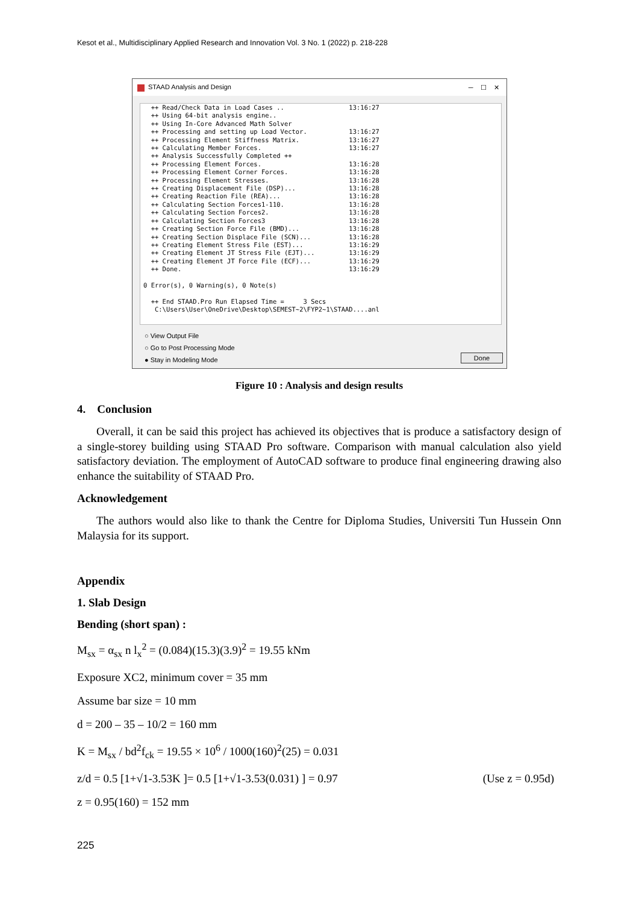Kesot et al., Multidisciplinary Applied Research and Innovation Vol. 3 No. 1 (2022) p. 218-228
STAAD Analysis and Design ─ ☐ ✕
  ++ Read/Check Data in Load Cases ..                 13:16:27
  ++ Using 64-bit analysis engine..
  ++ Using In-Core Advanced Math Solver
  ++ Processing and setting up Load Vector.           13:16:27
  ++ Processing Element Stiffness Matrix.             13:16:27
  ++ Calculating Member Forces.                       13:16:27
  ++ Analysis Successfully Completed ++
  ++ Processing Element Forces.                       13:16:28
  ++ Processing Element Corner Forces.                13:16:28
  ++ Processing Element Stresses.                     13:16:28
  ++ Creating Displacement File (DSP)...              13:16:28
  ++ Creating Reaction File (REA)...                  13:16:28
  ++ Calculating Section Forces1-110.                 13:16:28
  ++ Calculating Section Forces2.                     13:16:28
  ++ Calculating Section Forces3                      13:16:28
  ++ Creating Section Force File (BMD)...             13:16:28
  ++ Creating Section Displace File (SCN)...          13:16:28
  ++ Creating Element Stress File (EST)...            13:16:29
  ++ Creating Element JT Stress File (EJT)...         13:16:29
  ++ Creating Element JT Force File (ECF)...          13:16:29
  ++ Done.                                            13:16:29

0 Error(s), 0 Warning(s), 0 Note(s)

  ++ End STAAD.Pro Run Elapsed Time =     3 Secs
   C:\Users\User\OneDrive\Desktop\SEMEST~2\FYP2~1\STAAD....anl
○ View Output File
○ Go to Post Processing Mode
● Stay in Modeling Mode
Done
Figure 10 : Analysis and design results
4. Conclusion
Overall, it can be said this project has achieved its objectives that is produce a satisfactory design of a single-storey building using STAAD Pro software. Comparison with manual calculation also yield satisfactory deviation. The employment of AutoCAD software to produce final engineering drawing also enhance the suitability of STAAD Pro.
Acknowledgement
The authors would also like to thank the Centre for Diploma Studies, Universiti Tun Hussein Onn Malaysia for its support.
Appendix
1. Slab Design
Bending (short span) :
M<sub>sx</sub> = α<sub>sx</sub> n l<sub>x</sub><sup>2</sup> = (0.084)(15.3)(3.9)<sup>2</sup> = 19.55 kNm
Exposure XC2, minimum cover = 35 mm
Assume bar size = 10 mm
d = 200 – 35 – 10/2 = 160 mm
K = M<sub>sx</sub> / bd<sup>2</sup>f<sub>ck</sub> = 19.55 × 10<sup>6</sup> / 1000(160)<sup>2</sup>(25) = 0.031
z/d = 0.5 [1+√1-3.53K ]= 0.5 [1+√1-3.53(0.031) ] = 0.97 (Use z = 0.95d)
z = 0.95(160) = 152 mm
225